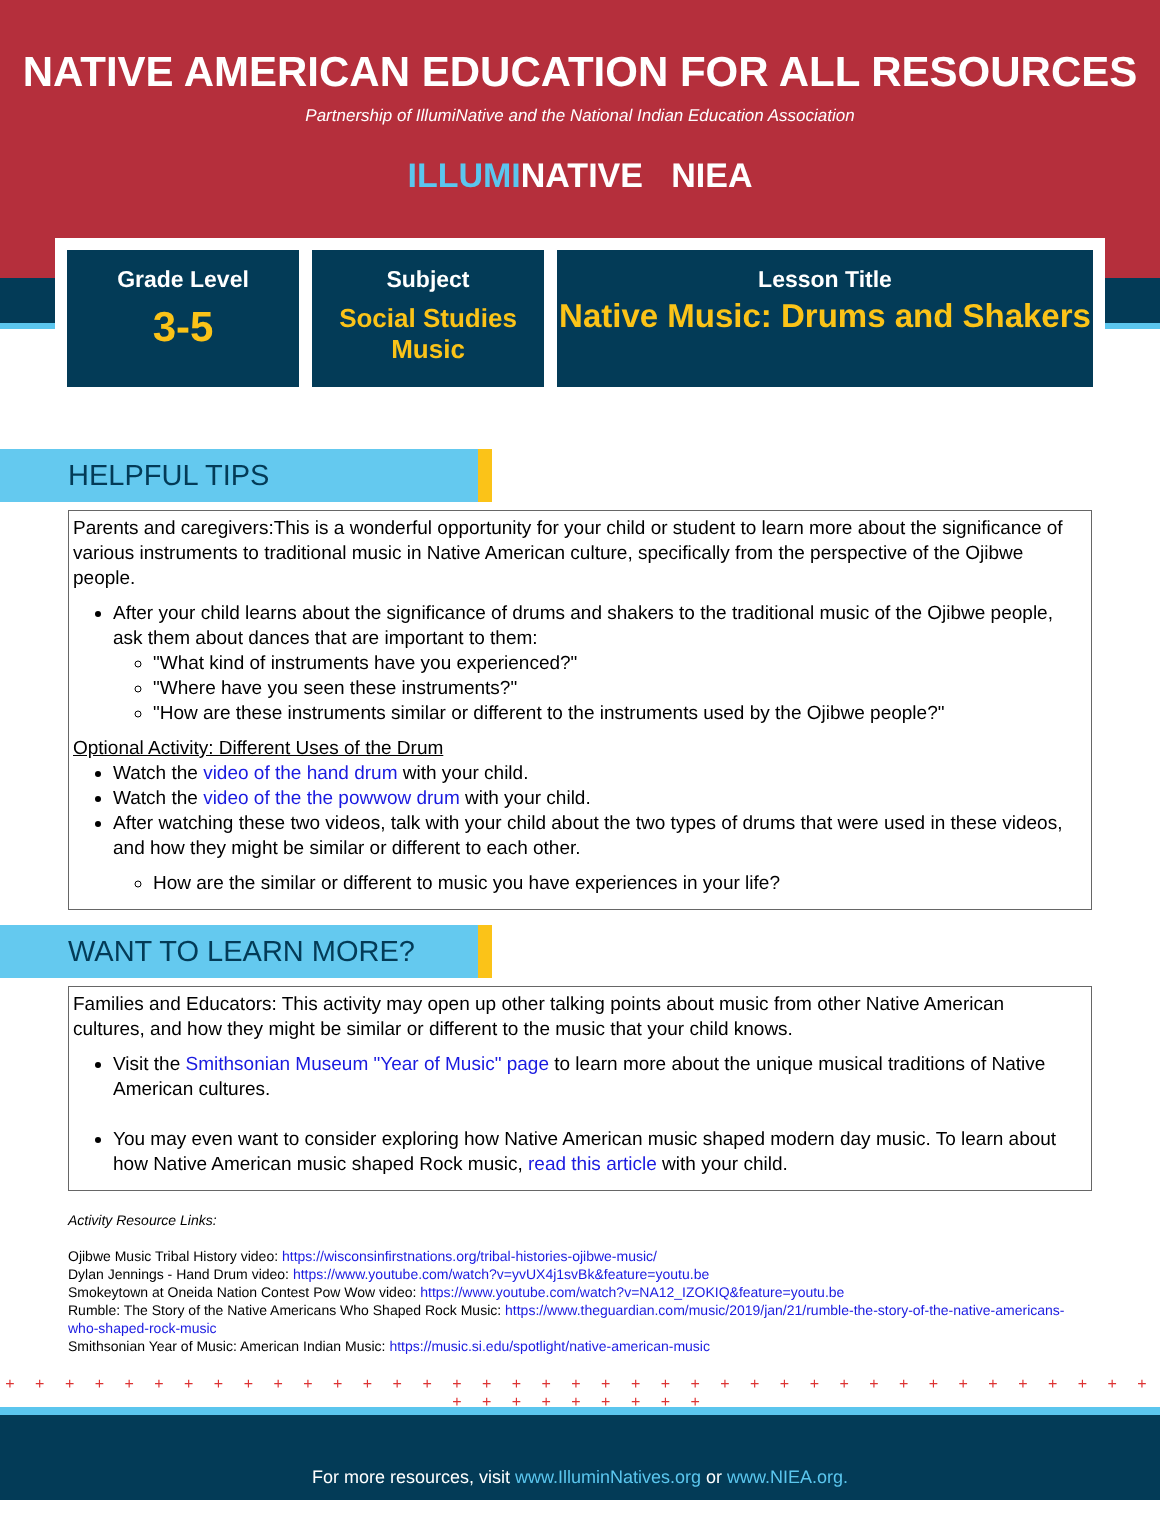NATIVE AMERICAN EDUCATION FOR ALL RESOURCES
Partnership of IllumiNative and the National Indian Education Association
ILLUMINATIVE NIEA
Grade Level
3-5
Subject
Social Studies
Music
Lesson Title
Native Music: Drums and Shakers
HELPFUL TIPS
Parents and caregivers:This is a wonderful opportunity for your child or student to learn more about the significance of various instruments to traditional music in Native American culture, specifically from the perspective of the Ojibwe people.
After your child learns about the significance of drums and shakers to the traditional music of the Ojibwe people, ask them about dances that are important to them:
"What kind of instruments have you experienced?"
"Where have you seen these instruments?"
"How are these instruments similar or different to the instruments used by the Ojibwe people?"
Optional Activity: Different Uses of the Drum
Watch the video of the hand drum with your child.
Watch the video of the the powwow drum with your child.
After watching these two videos, talk with your child about the two types of drums that were used in these videos, and how they might be similar or different to each other.
How are the similar or different to music you have experiences in your life?
WANT TO LEARN MORE?
Families and Educators: This activity may open up other talking points about music from other Native American
cultures, and how they might be similar or different to the music that your child knows.
Visit the Smithsonian Museum "Year of Music" page to learn more about the unique musical traditions of Native American cultures.
You may even want to consider exploring how Native American music shaped modern day music. To learn about how Native American music shaped Rock music, read this article with your child.
Activity Resource Links:
Ojibwe Music Tribal History video: https://wisconsinfirstnations.org/tribal-histories-ojibwe-music/
Dylan Jennings - Hand Drum video: https://www.youtube.com/watch?v=yvUX4j1svBk&feature=youtu.be
Smokeytown at Oneida Nation Contest Pow Wow video: https://www.youtube.com/watch?v=NA12_IZOKIQ&feature=youtu.be
Rumble: The Story of the Native Americans Who Shaped Rock Music: https://www.theguardian.com/music/2019/jan/21/rumble-the-story-of-the-native-americans-who-shaped-rock-music
Smithsonian Year of Music: American Indian Music: https://music.si.edu/spotlight/native-american-music
+ + + + + + + + + + + + + + + + + + + + + + + + + + + + + + + + + + + + + + + + + + + + + + + +
For more resources, visit www.IlluminNatives.org or www.NIEA.org.